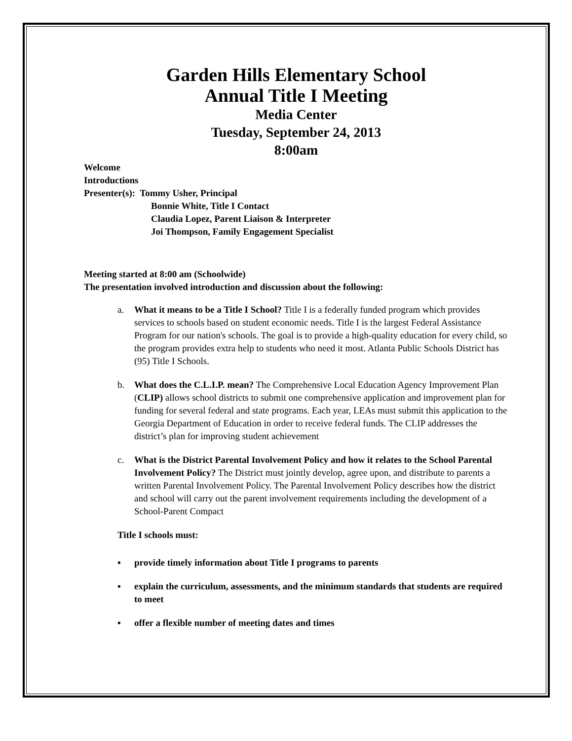Garden Hills Elementary School
Annual Title I Meeting
Media Center
Tuesday, September 24, 2013
8:00am
Welcome
Introductions
Presenter(s): Tommy Usher, Principal
Bonnie White, Title I Contact
Claudia Lopez, Parent Liaison & Interpreter
Joi Thompson, Family Engagement Specialist
Meeting started at 8:00 am (Schoolwide)
The presentation involved introduction and discussion about the following:
a. What it means to be a Title I School? Title I is a federally funded program which provides services to schools based on student economic needs. Title I is the largest Federal Assistance Program for our nation's schools. The goal is to provide a high-quality education for every child, so the program provides extra help to students who need it most. Atlanta Public Schools District has (95) Title I Schools.
b. What does the C.L.I.P. mean? The Comprehensive Local Education Agency Improvement Plan (CLIP) allows school districts to submit one comprehensive application and improvement plan for funding for several federal and state programs. Each year, LEAs must submit this application to the Georgia Department of Education in order to receive federal funds. The CLIP addresses the district’s plan for improving student achievement
c. What is the District Parental Involvement Policy and how it relates to the School Parental Involvement Policy? The District must jointly develop, agree upon, and distribute to parents a written Parental Involvement Policy. The Parental Involvement Policy describes how the district and school will carry out the parent involvement requirements including the development of a School-Parent Compact
Title I schools must:
▪ provide timely information about Title I programs to parents
▪ explain the curriculum, assessments, and the minimum standards that students are required to meet
▪ offer a flexible number of meeting dates and times